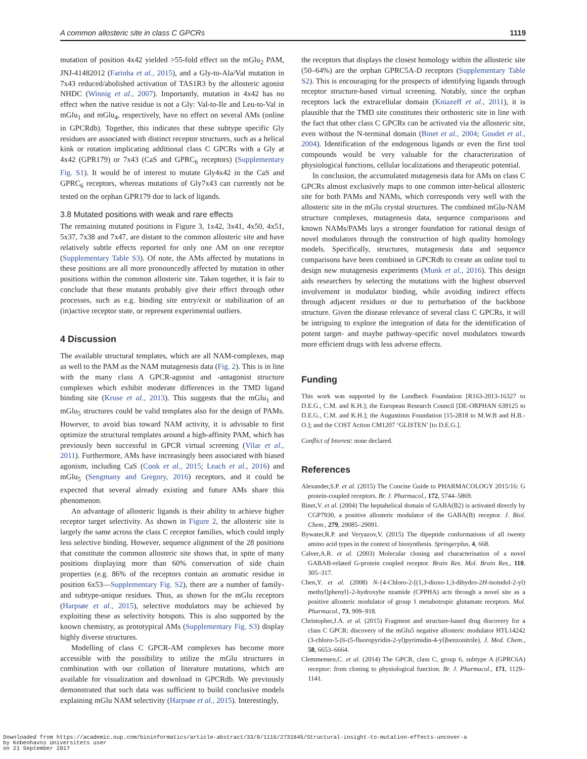A common allosteric site in class C GPCRs 1119
mutation of position 4x42 yielded >55-fold effect on the mGlu<sub>2</sub> PAM, JNJ-41482012 (Farinha et al., 2015), and a Gly-to-Ala/Val mutation in 7x43 reduced/abolished activation of TAS1R3 by the allosteric agonist NHDC (Winnig et al., 2007). Importantly, mutation in 4x42 has no effect when the native residue is not a Gly: Val-to-Ile and Leu-to-Val in mGlu<sub>1</sub> and mGlu<sub>4</sub>, respectively, have no effect on several AMs (online in GPCRdb). Together, this indicates that these subtype specific Gly residues are associated with distinct receptor structures, such as a helical kink or rotation implicating additional class C GPCRs with a Gly at 4x42 (GPR179) or 7x43 (CaS and GPRC<sub>6</sub> receptors) (Supplementary Fig. S1). It would be of interest to mutate Gly4x42 in the CaS and GPRC<sub>6</sub> receptors, whereas mutations of Gly7x43 can currently not be tested on the orphan GPR179 due to lack of ligands.
3.8 Mutated positions with weak and rare effects
The remaining mutated positions in Figure 3, 1x42, 3x41, 4x50, 4x51, 5x37, 7x38 and 7x47, are distant to the common allosteric site and have relatively subtle effects reported for only one AM on one receptor (Supplementary Table S3). Of note, the AMs affected by mutations in these positions are all more pronouncedly affected by mutation in other positions within the common allosteric site. Taken together, it is fair to conclude that these mutants probably give their effect through other processes, such as e.g. binding site entry/exit or stabilization of an (in)active receptor state, or represent experimental outliers.
4 Discussion
The available structural templates, which are all NAM-complexes, map as well to the PAM as the NAM mutagenesis data (Fig. 2). This is in line with the many class A GPCR-agonist and -antagonist structure complexes which exhibit moderate differences in the TMD ligand binding site (Kruse et al., 2013). This suggests that the mGlu<sub>1</sub> and mGlu<sub>5</sub> structures could be valid templates also for the design of PAMs. However, to avoid bias toward NAM activity, it is advisable to first optimize the structural templates around a high-affinity PAM, which has previously been successful in GPCR virtual screening (Vilar et al., 2011). Furthermore, AMs have increasingly been associated with biased agonism, including CaS (Cook et al., 2015; Leach et al., 2016) and mGlu<sub>5</sub> (Sengmany and Gregory, 2016) receptors, and it could be expected that several already existing and future AMs share this phenomenon.
An advantage of allosteric ligands is their ability to achieve higher receptor target selectivity. As shown in Figure 2, the allosteric site is largely the same across the class C receptor families, which could imply less selective binding. However, sequence alignment of the 28 positions that constitute the common allosteric site shows that, in spite of many positions displaying more than 60% conservation of side chain properties (e.g. 86% of the receptors contain an aromatic residue in position 6x53—Supplementary Fig. S2), there are a number of family- and subtype-unique residues. Thus, as shown for the mGlu receptors (Harpsøe et al., 2015), selective modulators may be achieved by exploiting these as selectivity hotspots. This is also supported by the known chemistry, as prototypical AMs (Supplementary Fig. S3) display highly diverse structures.
Modelling of class C GPCR-AM complexes has become more accessible with the possibility to utilize the mGlu structures in combination with our collation of literature mutations, which are available for visualization and download in GPCRdb. We previously demonstrated that such data was sufficient to build conclusive models explaining mGlu NAM selectivity (Harpsøe et al., 2015). Interestingly,
the receptors that displays the closest homology within the allosteric site (50–64%) are the orphan GPRC5A-D receptors (Supplementary Table S2). This is encouraging for the prospects of identifying ligands through receptor structure-based virtual screening. Notably, since the orphan receptors lack the extracellular domain (Kniazeff et al., 2011), it is plausible that the TMD site constitutes their orthosteric site in line with the fact that other class C GPCRs can be activated via the allosteric site, even without the N-terminal domain (Binet et al., 2004; Goudet et al., 2004). Identification of the endogenous ligands or even the first tool compounds would be very valuable for the characterization of physiological functions, cellular localizations and therapeutic potential.
In conclusion, the accumulated mutagenesis data for AMs on class C GPCRs almost exclusively maps to one common inter-helical allosteric site for both PAMs and NAMs, which corresponds very well with the allosteric site in the mGlu crystal structures. The combined mGlu-NAM structure complexes, mutagenesis data, sequence comparisons and known NAMs/PAMs lays a stronger foundation for rational design of novel modulators through the construction of high quality homology models. Specifically, structures, mutagenesis data and sequence comparisons have been combined in GPCRdb to create an online tool to design new mutagenesis experiments (Munk et al., 2016). This design aids researchers by selecting the mutations with the highest observed involvement in modulator binding, while avoiding indirect effects through adjacent residues or due to perturbation of the backbone structure. Given the disease relevance of several class C GPCRs, it will be intriguing to explore the integration of data for the identification of potent target- and maybe pathway-specific novel modulators towards more efficient drugs with less adverse effects.
Funding
This work was supported by the Lundbeck Foundation [R163-2013-16327 to D.E.G., C.M. and K.H.]; the European Research Council [DE-ORPHAN 639125 to D.E.G., C.M. and K.H.]; the Augustinus Foundation [15-2818 to M.W.B and H.B.-O.]; and the COST Action CM1207 ‘GLISTEN’ [to D.E.G.].
Conflict of Interest: none declared.
References
Alexander,S.P. et al. (2015) The Concise Guide to PHARMACOLOGY 2015/16: G protein-coupled receptors. Br. J. Pharmacol., 172, 5744–5869.
Binet,V. et al. (2004) The heptahelical domain of GABA(B2) is activated directly by CGP7930, a positive allosteric modulator of the GABA(B) receptor. J. Biol. Chem., 279, 29085–29091.
Bywater,R.P. and Veryazov,V. (2015) The dipeptide conformations of all twenty amino acid types in the context of biosynthesis. Springerplus, 4, 668.
Calver,A.R. et al. (2003) Molecular cloning and characterisation of a novel GABAB-related G-protein coupled receptor. Brain Res. Mol. Brain Res., 110, 305–317.
Chen,Y. et al. (2008) N-{4-Chloro-2-[(1,3-dioxo-1,3-dihydro-2H-isoindol-2-yl) methyl]phenyl}-2-hydroxybe nzamide (CPPHA) acts through a novel site as a positive allosteric modulator of group 1 metabotropic glutamate receptors. Mol. Pharmacol., 73, 909–918.
Christopher,J.A. et al. (2015) Fragment and structure-based drug discovery for a class C GPCR: discovery of the mGlu5 negative allosteric modulator HTL14242 (3-chloro-5-[6-(5-fluoropyridin-2-yl)pyrimidin-4-yl]benzonitrile). J. Med. Chem., 58, 6653–6664.
Clemmensen,C. et al. (2014) The GPCR, class C, group 6, subtype A (GPRC6A) receptor: from cloning to physiological function. Br. J. Pharmacol., 171, 1129–1141.
Downloaded from https://academic.oup.com/bioinformatics/article-abstract/33/8/1116/2731845/Structural-insight-to-mutation-effects-uncover-a
by Kobenhavns Universitets user
on 21 September 2017